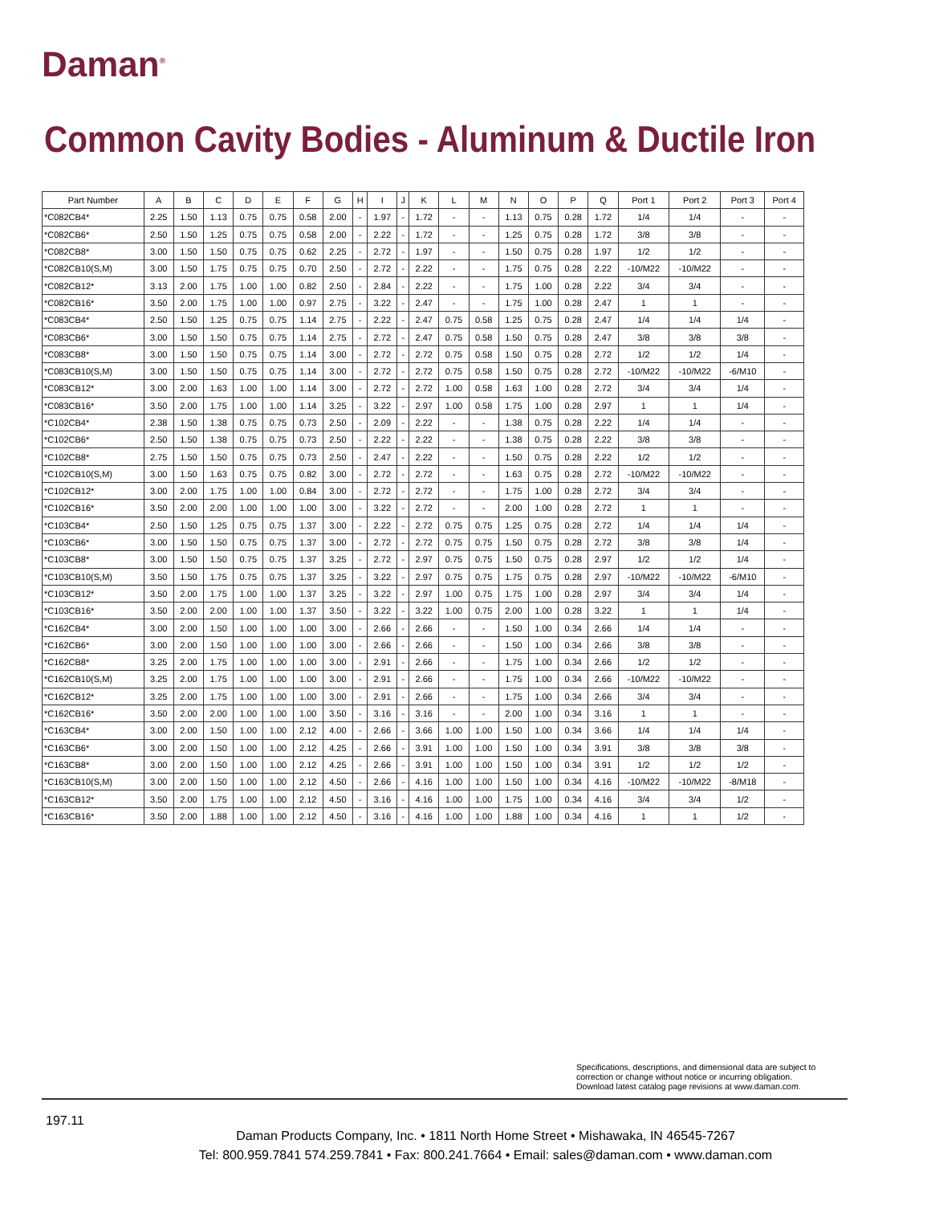Daman<sup>®</sup>
Common Cavity Bodies - Aluminum & Ductile Iron
| Part Number | A | B | C | D | E | F | G | H | I | J | K | L | M | N | O | P | Q | Port 1 | Port 2 | Port 3 | Port 4 |
| --- | --- | --- | --- | --- | --- | --- | --- | --- | --- | --- | --- | --- | --- | --- | --- | --- | --- | --- | --- | --- | --- |
| *C082CB4* | 2.25 | 1.50 | 1.13 | 0.75 | 0.75 | 0.58 | 2.00 | - | 1.97 | - | 1.72 | - | - | 1.13 | 0.75 | 0.28 | 1.72 | 1/4 | 1/4 | - | - |
| *C082CB6* | 2.50 | 1.50 | 1.25 | 0.75 | 0.75 | 0.58 | 2.00 | - | 2.22 | - | 1.72 | - | - | 1.25 | 0.75 | 0.28 | 1.72 | 3/8 | 3/8 | - | - |
| *C082CB8* | 3.00 | 1.50 | 1.50 | 0.75 | 0.75 | 0.62 | 2.25 | - | 2.72 | - | 1.97 | - | - | 1.50 | 0.75 | 0.28 | 1.97 | 1/2 | 1/2 | - | - |
| *C082CB10(S,M) | 3.00 | 1.50 | 1.75 | 0.75 | 0.75 | 0.70 | 2.50 | - | 2.72 | - | 2.22 | - | - | 1.75 | 0.75 | 0.28 | 2.22 | -10/M22 | -10/M22 | - | - |
| *C082CB12* | 3.13 | 2.00 | 1.75 | 1.00 | 1.00 | 0.82 | 2.50 | - | 2.84 | - | 2.22 | - | - | 1.75 | 1.00 | 0.28 | 2.22 | 3/4 | 3/4 | - | - |
| *C082CB16* | 3.50 | 2.00 | 1.75 | 1.00 | 1.00 | 0.97 | 2.75 | - | 3.22 | - | 2.47 | - | - | 1.75 | 1.00 | 0.28 | 2.47 | 1 | 1 | - | - |
| *C083CB4* | 2.50 | 1.50 | 1.25 | 0.75 | 0.75 | 1.14 | 2.75 | - | 2.22 | - | 2.47 | 0.75 | 0.58 | 1.25 | 0.75 | 0.28 | 2.47 | 1/4 | 1/4 | 1/4 | - |
| *C083CB6* | 3.00 | 1.50 | 1.50 | 0.75 | 0.75 | 1.14 | 2.75 | - | 2.72 | - | 2.47 | 0.75 | 0.58 | 1.50 | 0.75 | 0.28 | 2.47 | 3/8 | 3/8 | 3/8 | - |
| *C083CB8* | 3.00 | 1.50 | 1.50 | 0.75 | 0.75 | 1.14 | 3.00 | - | 2.72 | - | 2.72 | 0.75 | 0.58 | 1.50 | 0.75 | 0.28 | 2.72 | 1/2 | 1/2 | 1/4 | - |
| *C083CB10(S,M) | 3.00 | 1.50 | 1.50 | 0.75 | 0.75 | 1.14 | 3.00 | - | 2.72 | - | 2.72 | 0.75 | 0.58 | 1.50 | 0.75 | 0.28 | 2.72 | -10/M22 | -10/M22 | -6/M10 | - |
| *C083CB12* | 3.00 | 2.00 | 1.63 | 1.00 | 1.00 | 1.14 | 3.00 | - | 2.72 | - | 2.72 | 1.00 | 0.58 | 1.63 | 1.00 | 0.28 | 2.72 | 3/4 | 3/4 | 1/4 | - |
| *C083CB16* | 3.50 | 2.00 | 1.75 | 1.00 | 1.00 | 1.14 | 3.25 | - | 3.22 | - | 2.97 | 1.00 | 0.58 | 1.75 | 1.00 | 0.28 | 2.97 | 1 | 1 | 1/4 | - |
| *C102CB4* | 2.38 | 1.50 | 1.38 | 0.75 | 0.75 | 0.73 | 2.50 | - | 2.09 | - | 2.22 | - | - | 1.38 | 0.75 | 0.28 | 2.22 | 1/4 | 1/4 | - | - |
| *C102CB6* | 2.50 | 1.50 | 1.38 | 0.75 | 0.75 | 0.73 | 2.50 | - | 2.22 | - | 2.22 | - | - | 1.38 | 0.75 | 0.28 | 2.22 | 3/8 | 3/8 | - | - |
| *C102CB8* | 2.75 | 1.50 | 1.50 | 0.75 | 0.75 | 0.73 | 2.50 | - | 2.47 | - | 2.22 | - | - | 1.50 | 0.75 | 0.28 | 2.22 | 1/2 | 1/2 | - | - |
| *C102CB10(S,M) | 3.00 | 1.50 | 1.63 | 0.75 | 0.75 | 0.82 | 3.00 | - | 2.72 | - | 2.72 | - | - | 1.63 | 0.75 | 0.28 | 2.72 | -10/M22 | -10/M22 | - | - |
| *C102CB12* | 3.00 | 2.00 | 1.75 | 1.00 | 1.00 | 0.84 | 3.00 | - | 2.72 | - | 2.72 | - | - | 1.75 | 1.00 | 0.28 | 2.72 | 3/4 | 3/4 | - | - |
| *C102CB16* | 3.50 | 2.00 | 2.00 | 1.00 | 1.00 | 1.00 | 3.00 | - | 3.22 | - | 2.72 | - | - | 2.00 | 1.00 | 0.28 | 2.72 | 1 | 1 | - | - |
| *C103CB4* | 2.50 | 1.50 | 1.25 | 0.75 | 0.75 | 1.37 | 3.00 | - | 2.22 | - | 2.72 | 0.75 | 0.75 | 1.25 | 0.75 | 0.28 | 2.72 | 1/4 | 1/4 | 1/4 | - |
| *C103CB6* | 3.00 | 1.50 | 1.50 | 0.75 | 0.75 | 1.37 | 3.00 | - | 2.72 | - | 2.72 | 0.75 | 0.75 | 1.50 | 0.75 | 0.28 | 2.72 | 3/8 | 3/8 | 1/4 | - |
| *C103CB8* | 3.00 | 1.50 | 1.50 | 0.75 | 0.75 | 1.37 | 3.25 | - | 2.72 | - | 2.97 | 0.75 | 0.75 | 1.50 | 0.75 | 0.28 | 2.97 | 1/2 | 1/2 | 1/4 | - |
| *C103CB10(S,M) | 3.50 | 1.50 | 1.75 | 0.75 | 0.75 | 1.37 | 3.25 | - | 3.22 | - | 2.97 | 0.75 | 0.75 | 1.75 | 0.75 | 0.28 | 2.97 | -10/M22 | -10/M22 | -6/M10 | - |
| *C103CB12* | 3.50 | 2.00 | 1.75 | 1.00 | 1.00 | 1.37 | 3.25 | - | 3.22 | - | 2.97 | 1.00 | 0.75 | 1.75 | 1.00 | 0.28 | 2.97 | 3/4 | 3/4 | 1/4 | - |
| *C103CB16* | 3.50 | 2.00 | 2.00 | 1.00 | 1.00 | 1.37 | 3.50 | - | 3.22 | - | 3.22 | 1.00 | 0.75 | 2.00 | 1.00 | 0.28 | 3.22 | 1 | 1 | 1/4 | - |
| *C162CB4* | 3.00 | 2.00 | 1.50 | 1.00 | 1.00 | 1.00 | 3.00 | - | 2.66 | - | 2.66 | - | - | 1.50 | 1.00 | 0.34 | 2.66 | 1/4 | 1/4 | - | - |
| *C162CB6* | 3.00 | 2.00 | 1.50 | 1.00 | 1.00 | 1.00 | 3.00 | - | 2.66 | - | 2.66 | - | - | 1.50 | 1.00 | 0.34 | 2.66 | 3/8 | 3/8 | - | - |
| *C162CB8* | 3.25 | 2.00 | 1.75 | 1.00 | 1.00 | 1.00 | 3.00 | - | 2.91 | - | 2.66 | - | - | 1.75 | 1.00 | 0.34 | 2.66 | 1/2 | 1/2 | - | - |
| *C162CB10(S,M) | 3.25 | 2.00 | 1.75 | 1.00 | 1.00 | 1.00 | 3.00 | - | 2.91 | - | 2.66 | - | - | 1.75 | 1.00 | 0.34 | 2.66 | -10/M22 | -10/M22 | - | - |
| *C162CB12* | 3.25 | 2.00 | 1.75 | 1.00 | 1.00 | 1.00 | 3.00 | - | 2.91 | - | 2.66 | - | - | 1.75 | 1.00 | 0.34 | 2.66 | 3/4 | 3/4 | - | - |
| *C162CB16* | 3.50 | 2.00 | 2.00 | 1.00 | 1.00 | 1.00 | 3.50 | - | 3.16 | - | 3.16 | - | - | 2.00 | 1.00 | 0.34 | 3.16 | 1 | 1 | - | - |
| *C163CB4* | 3.00 | 2.00 | 1.50 | 1.00 | 1.00 | 2.12 | 4.00 | - | 2.66 | - | 3.66 | 1.00 | 1.00 | 1.50 | 1.00 | 0.34 | 3.66 | 1/4 | 1/4 | 1/4 | - |
| *C163CB6* | 3.00 | 2.00 | 1.50 | 1.00 | 1.00 | 2.12 | 4.25 | - | 2.66 | - | 3.91 | 1.00 | 1.00 | 1.50 | 1.00 | 0.34 | 3.91 | 3/8 | 3/8 | 3/8 | - |
| *C163CB8* | 3.00 | 2.00 | 1.50 | 1.00 | 1.00 | 2.12 | 4.25 | - | 2.66 | - | 3.91 | 1.00 | 1.00 | 1.50 | 1.00 | 0.34 | 3.91 | 1/2 | 1/2 | 1/2 | - |
| *C163CB10(S,M) | 3.00 | 2.00 | 1.50 | 1.00 | 1.00 | 2.12 | 4.50 | - | 2.66 | - | 4.16 | 1.00 | 1.00 | 1.50 | 1.00 | 0.34 | 4.16 | -10/M22 | -10/M22 | -8/M18 | - |
| *C163CB12* | 3.50 | 2.00 | 1.75 | 1.00 | 1.00 | 2.12 | 4.50 | - | 3.16 | - | 4.16 | 1.00 | 1.00 | 1.75 | 1.00 | 0.34 | 4.16 | 3/4 | 3/4 | 1/2 | - |
| *C163CB16* | 3.50 | 2.00 | 1.88 | 1.00 | 1.00 | 2.12 | 4.50 | - | 3.16 | - | 4.16 | 1.00 | 1.00 | 1.88 | 1.00 | 0.34 | 4.16 | 1 | 1 | 1/2 | - |
Specifications, descriptions, and dimensional data are subject to
correction or change without notice or incurring obligation.
Download latest catalog page revisions at www.daman.com.
197.11
Daman Products Company, Inc. • 1811 North Home Street • Mishawaka, IN 46545-7267
Tel: 800.959.7841 574.259.7841 • Fax: 800.241.7664 • Email: sales@daman.com • www.daman.com